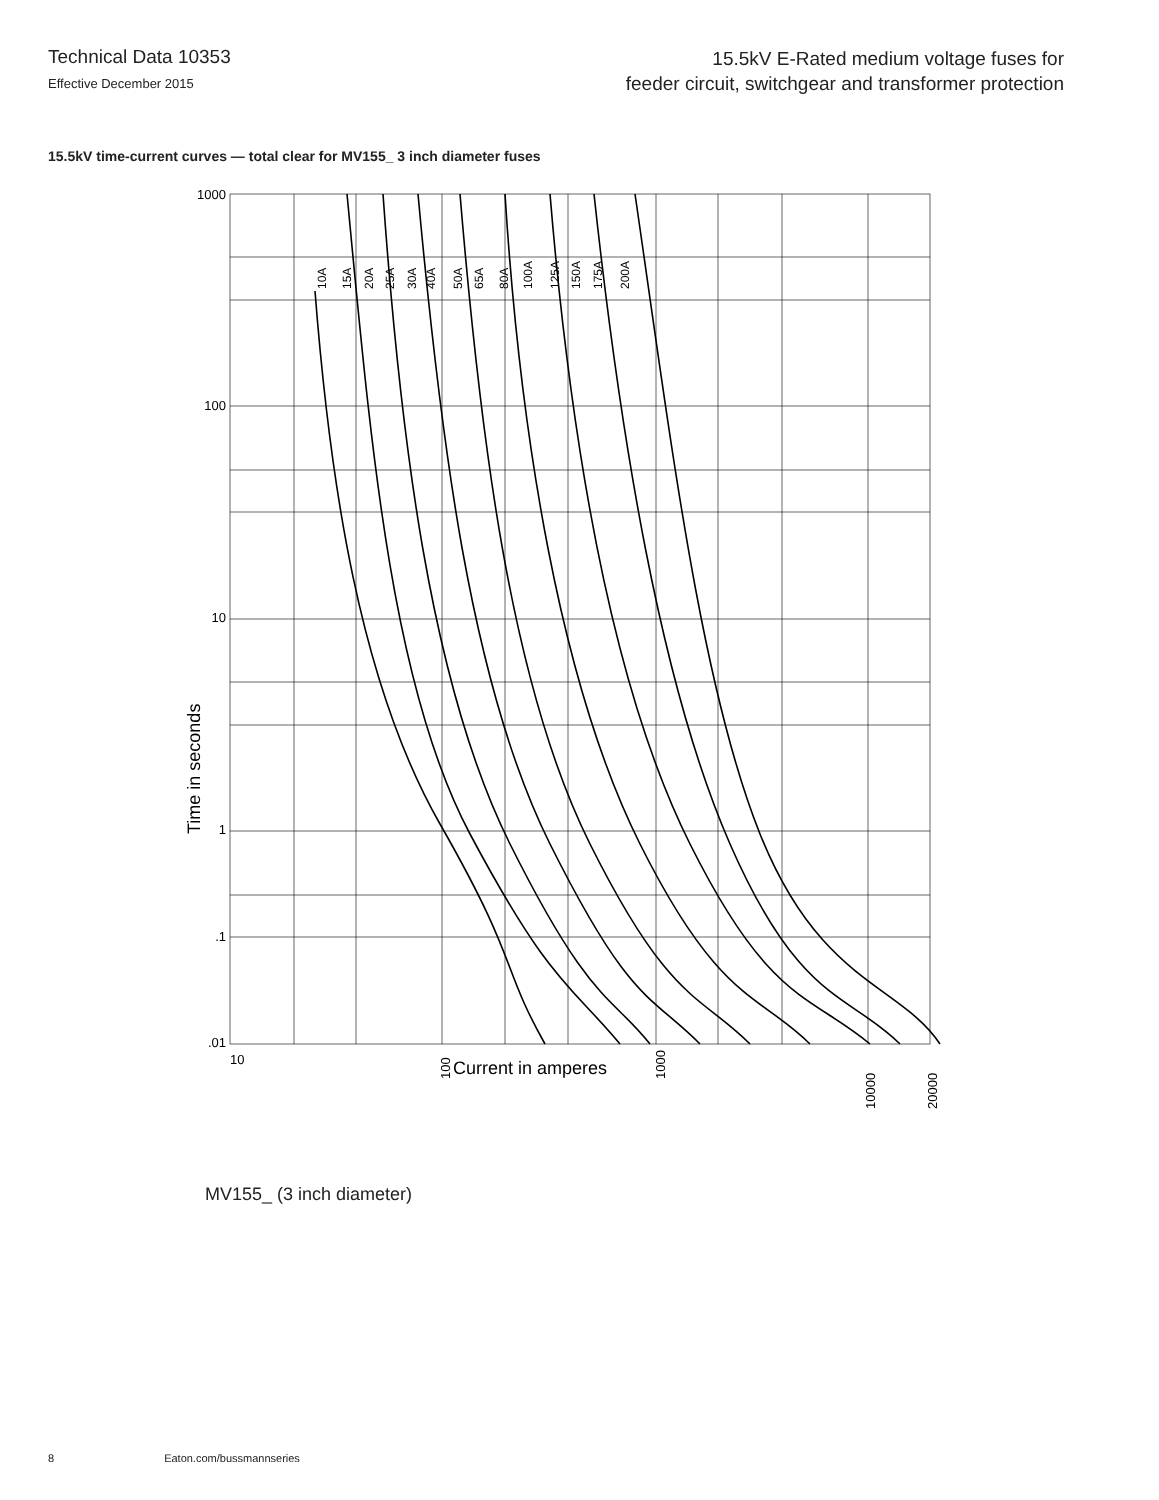Technical Data 10353
Effective December 2015
15.5kV E-Rated medium voltage fuses for
feeder circuit, switchgear and transformer protection
15.5kV time-current curves — total clear for MV155_ 3 inch diameter fuses
1000
100
10
1
.01
.1
10
Time in seconds
Current in amperes
100
1000
10000
20000
10A
15A
20A
25A
30A
40A
50A
65A
80A
100A
125A
150A
175A
200A
MV155_ (3 inch diameter)
8 Eaton.com/bussmannseries